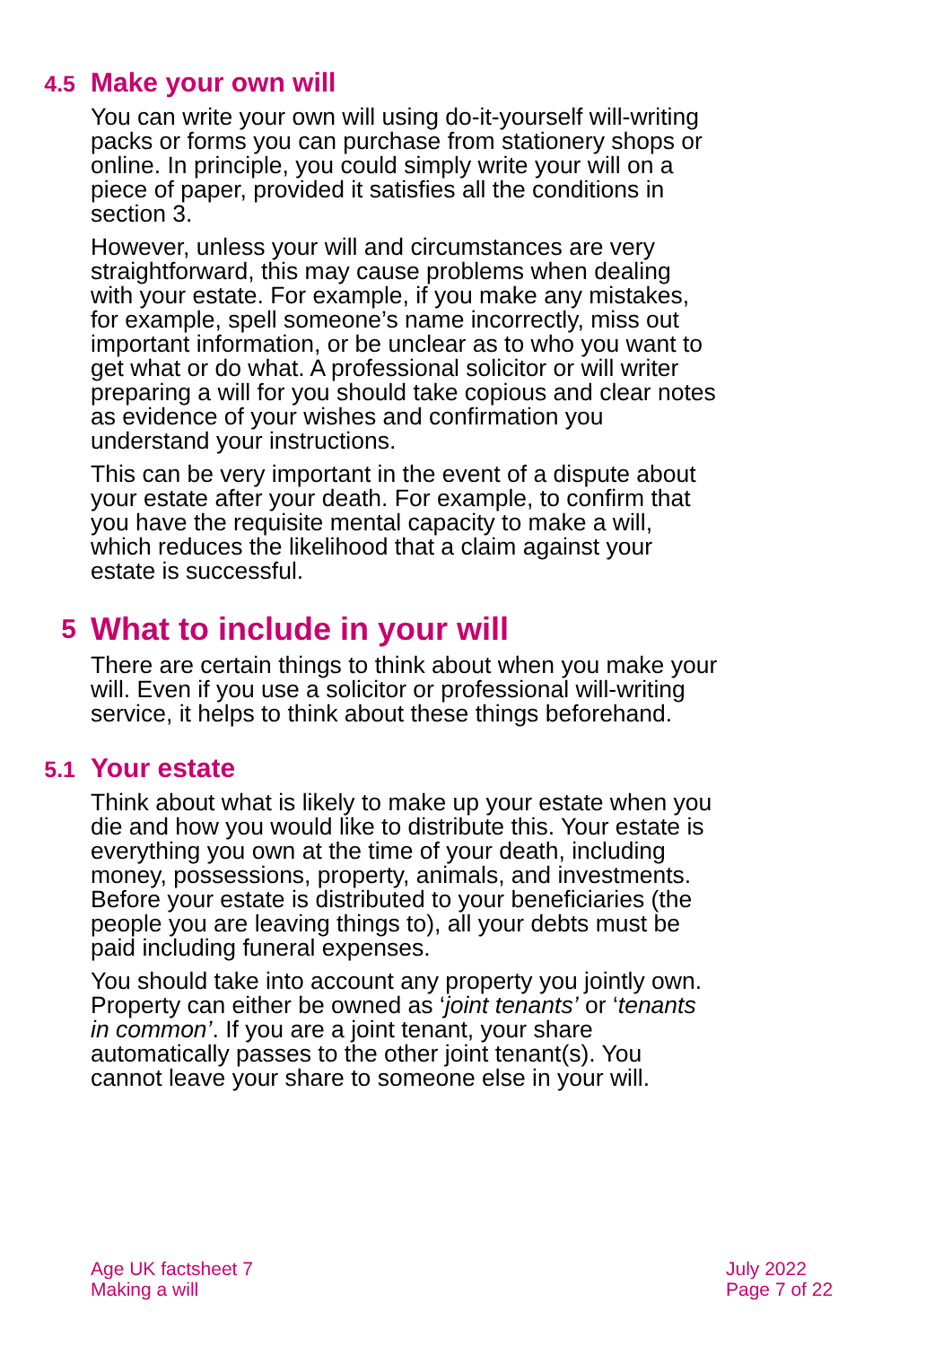4.5 Make your own will
You can write your own will using do-it-yourself will-writing packs or forms you can purchase from stationery shops or online. In principle, you could simply write your will on a piece of paper, provided it satisfies all the conditions in section 3.
However, unless your will and circumstances are very straightforward, this may cause problems when dealing with your estate. For example, if you make any mistakes, for example, spell someone’s name incorrectly, miss out important information, or be unclear as to who you want to get what or do what. A professional solicitor or will writer preparing a will for you should take copious and clear notes as evidence of your wishes and confirmation you understand your instructions.
This can be very important in the event of a dispute about your estate after your death. For example, to confirm that you have the requisite mental capacity to make a will, which reduces the likelihood that a claim against your estate is successful.
5 What to include in your will
There are certain things to think about when you make your will. Even if you use a solicitor or professional will-writing service, it helps to think about these things beforehand.
5.1 Your estate
Think about what is likely to make up your estate when you die and how you would like to distribute this. Your estate is everything you own at the time of your death, including money, possessions, property, animals, and investments. Before your estate is distributed to your beneficiaries (the people you are leaving things to), all your debts must be paid including funeral expenses.
You should take into account any property you jointly own. Property can either be owned as ‘joint tenants’ or ‘tenants in common’. If you are a joint tenant, your share automatically passes to the other joint tenant(s). You cannot leave your share to someone else in your will.
Age UK factsheet 7
Making a will
July 2022
Page 7 of 22